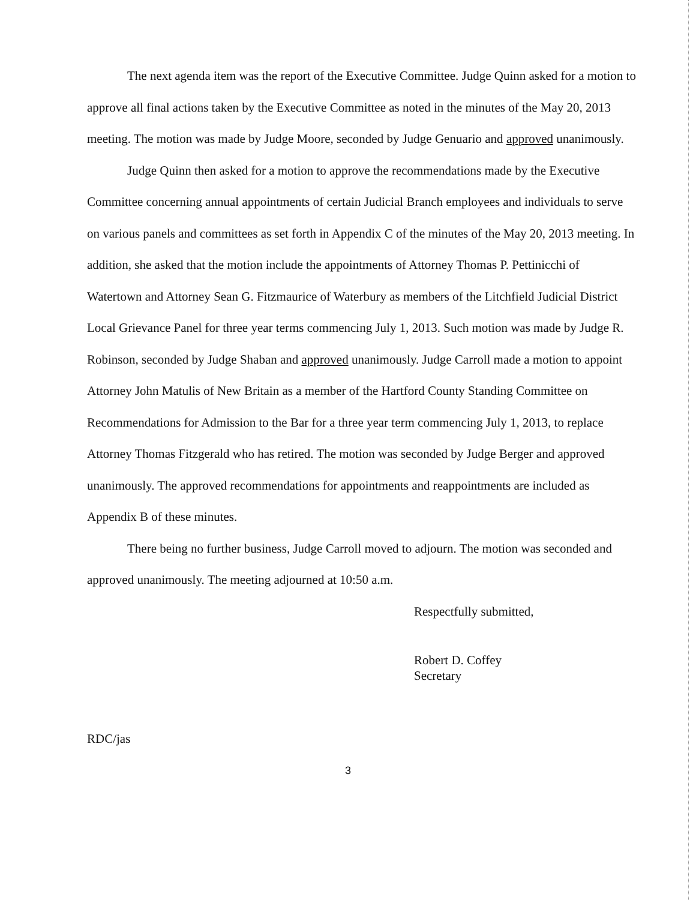The next agenda item was the report of the Executive Committee. Judge Quinn asked for a motion to approve all final actions taken by the Executive Committee as noted in the minutes of the May 20, 2013 meeting. The motion was made by Judge Moore, seconded by Judge Genuario and approved unanimously.
Judge Quinn then asked for a motion to approve the recommendations made by the Executive Committee concerning annual appointments of certain Judicial Branch employees and individuals to serve on various panels and committees as set forth in Appendix C of the minutes of the May 20, 2013 meeting. In addition, she asked that the motion include the appointments of Attorney Thomas P. Pettinicchi of Watertown and Attorney Sean G. Fitzmaurice of Waterbury as members of the Litchfield Judicial District Local Grievance Panel for three year terms commencing July 1, 2013. Such motion was made by Judge R. Robinson, seconded by Judge Shaban and approved unanimously. Judge Carroll made a motion to appoint Attorney John Matulis of New Britain as a member of the Hartford County Standing Committee on Recommendations for Admission to the Bar for a three year term commencing July 1, 2013, to replace Attorney Thomas Fitzgerald who has retired. The motion was seconded by Judge Berger and approved unanimously. The approved recommendations for appointments and reappointments are included as Appendix B of these minutes.
There being no further business, Judge Carroll moved to adjourn. The motion was seconded and approved unanimously. The meeting adjourned at 10:50 a.m.
Respectfully submitted,
Robert D. Coffey
Secretary
RDC/jas
3